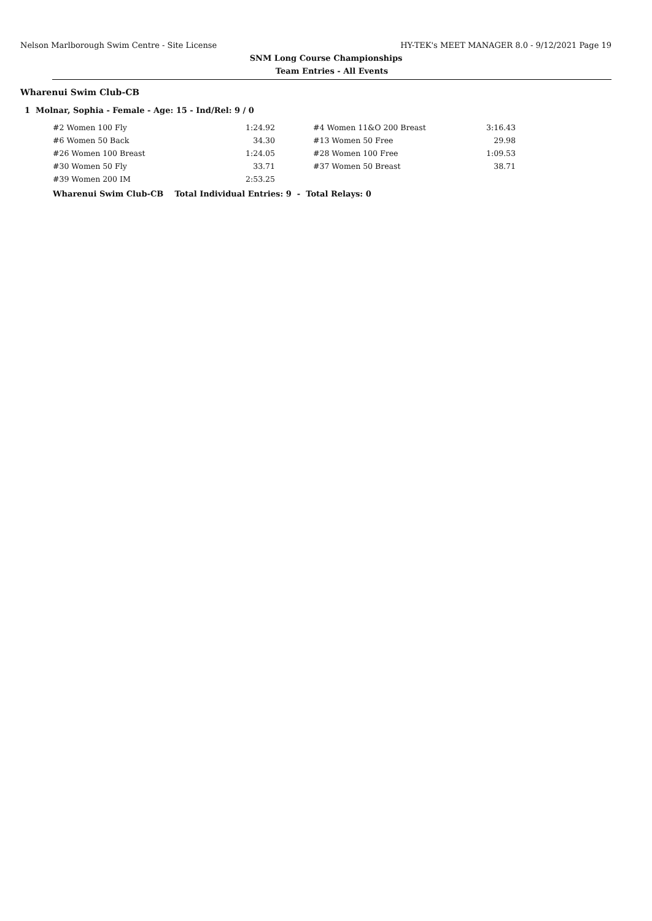Nelson Marlborough Swim Centre - Site License HY-TEK's MEET MANAGER 8.0 - 9/12/2021 Page 19
SNM Long Course Championships
Team Entries - All Events
Wharenui Swim Club-CB
1 Molnar, Sophia - Female - Age: 15 - Ind/Rel: 9 / 0
| #2 Women 100 Fly | 1:24.92 | | #4 Women 11&O 200 Breast | 3:16.43 |
| #6 Women 50 Back | 34.30 | | #13 Women 50 Free | 29.98 |
| #26 Women 100 Breast | 1:24.05 | | #28 Women 100 Free | 1:09.53 |
| #30 Women 50 Fly | 33.71 | | #37 Women 50 Breast | 38.71 |
| #39 Women 200 IM | 2:53.25 | | | |
Wharenui Swim Club-CB Total Individual Entries: 9 - Total Relays: 0